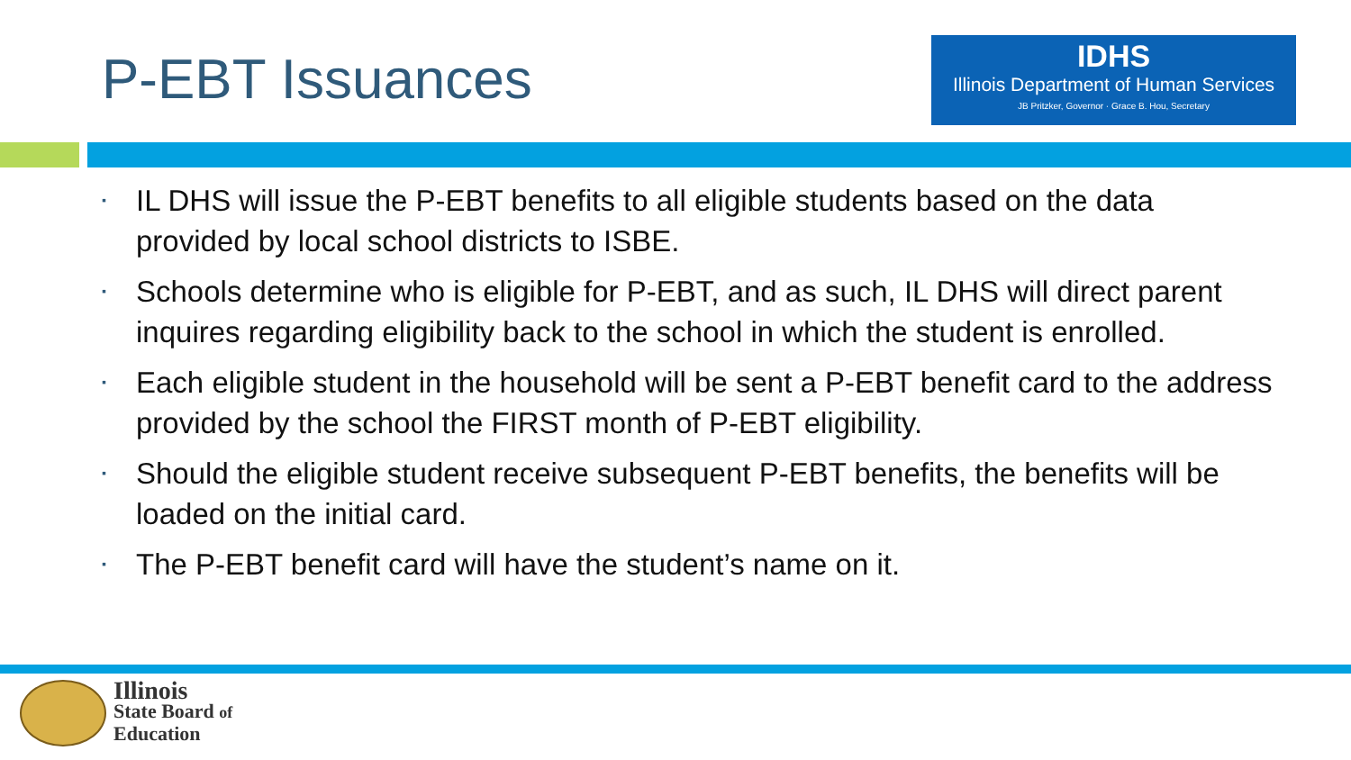P-EBT Issuances
IDHS
Illinois Department of Human Services
JB Pritzker, Governor · Grace B. Hou, Secretary
▪ IL DHS will issue the P-EBT benefits to all eligible students based on the data provided by local school districts to ISBE.
▪ Schools determine who is eligible for P-EBT, and as such, IL DHS will direct parent inquires regarding eligibility back to the school in which the student is enrolled.
▪ Each eligible student in the household will be sent a P-EBT benefit card to the address provided by the school the FIRST month of P-EBT eligibility.
▪ Should the eligible student receive subsequent P-EBT benefits, the benefits will be loaded on the initial card.
▪ The P-EBT benefit card will have the student’s name on it.
Illinois
State Board of
Education